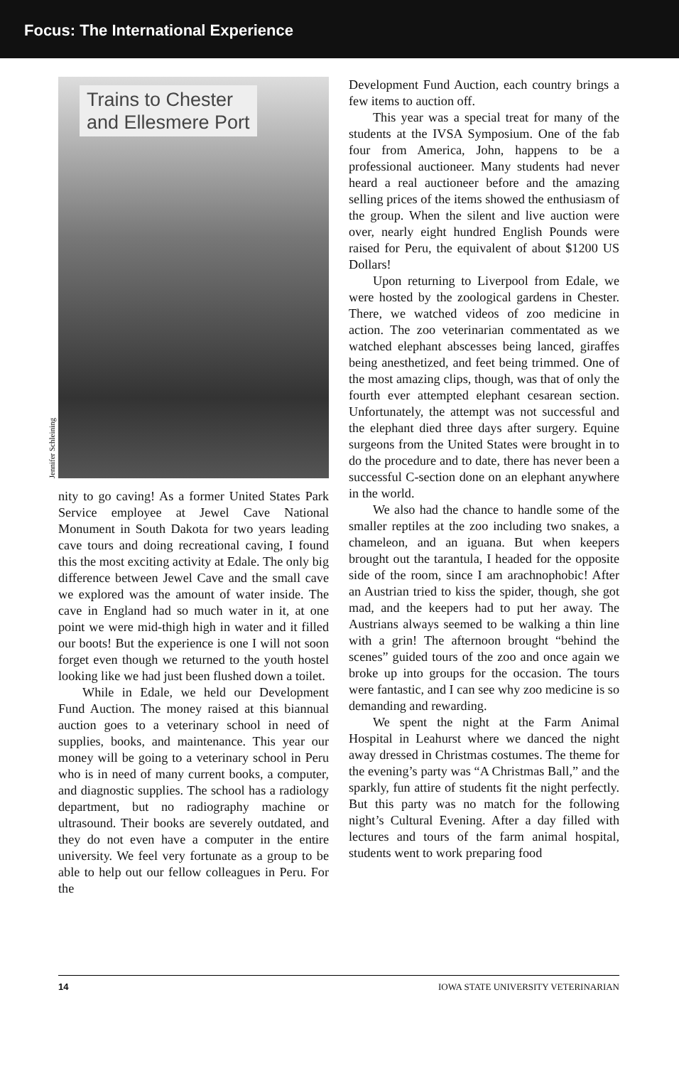Focus: The International Experience
Trains to Chester
and Ellesmere Port
Jennifer Schleining
nity to go caving! As a former United States Park Service employee at Jewel Cave National Monument in South Dakota for two years leading cave tours and doing recreational caving, I found this the most exciting activity at Edale. The only big difference between Jewel Cave and the small cave we explored was the amount of water inside. The cave in England had so much water in it, at one point we were mid-thigh high in water and it filled our boots! But the experience is one I will not soon forget even though we returned to the youth hostel looking like we had just been flushed down a toilet.
While in Edale, we held our Development Fund Auction. The money raised at this biannual auction goes to a veterinary school in need of supplies, books, and maintenance. This year our money will be going to a veterinary school in Peru who is in need of many current books, a computer, and diagnostic supplies. The school has a radiology department, but no radiography machine or ultrasound. Their books are severely outdated, and they do not even have a computer in the entire university. We feel very fortunate as a group to be able to help out our fellow colleagues in Peru. For the
Development Fund Auction, each country brings a few items to auction off.
This year was a special treat for many of the students at the IVSA Symposium. One of the fab four from America, John, happens to be a professional auctioneer. Many students had never heard a real auctioneer before and the amazing selling prices of the items showed the enthusiasm of the group. When the silent and live auction were over, nearly eight hundred English Pounds were raised for Peru, the equivalent of about $1200 US Dollars!
Upon returning to Liverpool from Edale, we were hosted by the zoological gardens in Chester. There, we watched videos of zoo medicine in action. The zoo veterinarian commentated as we watched elephant abscesses being lanced, giraffes being anesthetized, and feet being trimmed. One of the most amazing clips, though, was that of only the fourth ever attempted elephant cesarean section. Unfortunately, the attempt was not successful and the elephant died three days after surgery. Equine surgeons from the United States were brought in to do the procedure and to date, there has never been a successful C-section done on an elephant anywhere in the world.
We also had the chance to handle some of the smaller reptiles at the zoo including two snakes, a chameleon, and an iguana. But when keepers brought out the tarantula, I headed for the opposite side of the room, since I am arachnophobic! After an Austrian tried to kiss the spider, though, she got mad, and the keepers had to put her away. The Austrians always seemed to be walking a thin line with a grin! The afternoon brought “behind the scenes” guided tours of the zoo and once again we broke up into groups for the occasion. The tours were fantastic, and I can see why zoo medicine is so demanding and rewarding.
We spent the night at the Farm Animal Hospital in Leahurst where we danced the night away dressed in Christmas costumes. The theme for the evening’s party was “A Christmas Ball,” and the sparkly, fun attire of students fit the night perfectly. But this party was no match for the following night’s Cultural Evening. After a day filled with lectures and tours of the farm animal hospital, students went to work preparing food
14 IOWA STATE UNIVERSITY VETERINARIAN